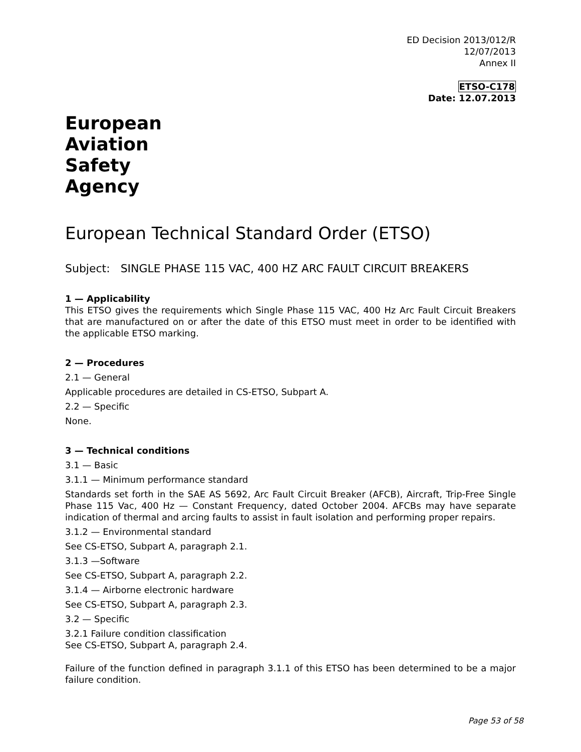ED Decision 2013/012/R
12/07/2013
Annex II
ETSO-C178
Date: 12.07.2013
European
Aviation
Safety
Agency
European Technical Standard Order (ETSO)
Subject: SINGLE PHASE 115 VAC, 400 HZ ARC FAULT CIRCUIT BREAKERS
1 — Applicability
This ETSO gives the requirements which Single Phase 115 VAC, 400 Hz Arc Fault Circuit Breakers that are manufactured on or after the date of this ETSO must meet in order to be identified with the applicable ETSO marking.
2 — Procedures
2.1 — General
Applicable procedures are detailed in CS-ETSO, Subpart A.
2.2 — Specific
None.
3 — Technical conditions
3.1 — Basic
3.1.1 — Minimum performance standard
Standards set forth in the SAE AS 5692, Arc Fault Circuit Breaker (AFCB), Aircraft, Trip-Free Single Phase 115 Vac, 400 Hz — Constant Frequency, dated October 2004. AFCBs may have separate indication of thermal and arcing faults to assist in fault isolation and performing proper repairs.
3.1.2 — Environmental standard
See CS-ETSO, Subpart A, paragraph 2.1.
3.1.3 —Software
See CS-ETSO, Subpart A, paragraph 2.2.
3.1.4 — Airborne electronic hardware
See CS-ETSO, Subpart A, paragraph 2.3.
3.2 — Specific
3.2.1 Failure condition classification
See CS-ETSO, Subpart A, paragraph 2.4.
Failure of the function defined in paragraph 3.1.1 of this ETSO has been determined to be a major failure condition.
Page 53 of 58